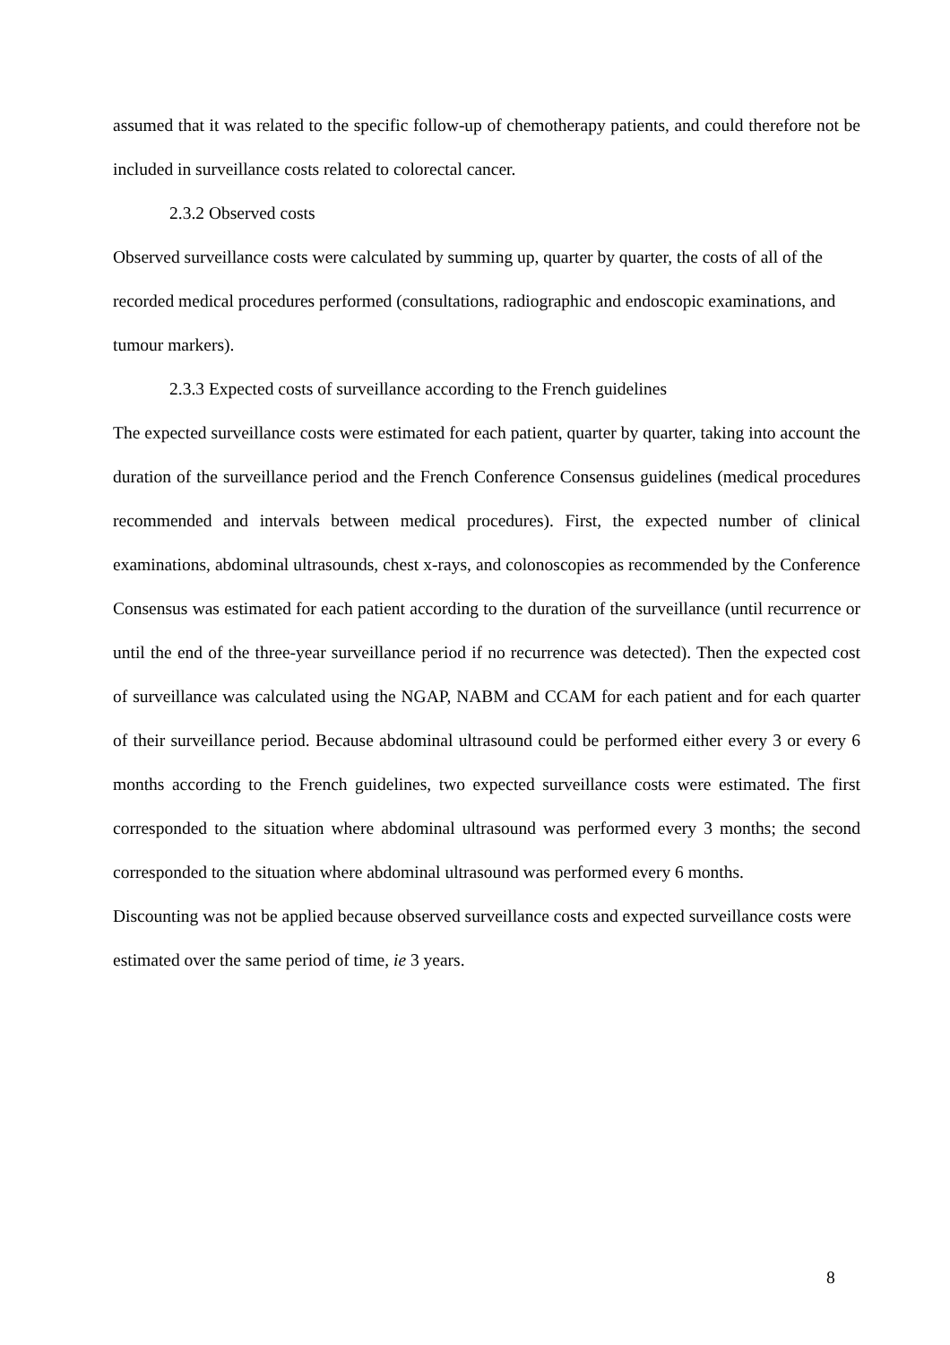assumed that it was related to the specific follow-up of chemotherapy patients, and could therefore not be included in surveillance costs related to colorectal cancer.
2.3.2 Observed costs
Observed surveillance costs were calculated by summing up, quarter by quarter, the costs of all of the recorded medical procedures performed (consultations, radiographic and endoscopic examinations, and tumour markers).
2.3.3 Expected costs of surveillance according to the French guidelines
The expected surveillance costs were estimated for each patient, quarter by quarter, taking into account the duration of the surveillance period and the French Conference Consensus guidelines (medical procedures recommended and intervals between medical procedures). First, the expected number of clinical examinations, abdominal ultrasounds, chest x-rays, and colonoscopies as recommended by the Conference Consensus was estimated for each patient according to the duration of the surveillance (until recurrence or until the end of the three-year surveillance period if no recurrence was detected). Then the expected cost of surveillance was calculated using the NGAP, NABM and CCAM for each patient and for each quarter of their surveillance period. Because abdominal ultrasound could be performed either every 3 or every 6 months according to the French guidelines, two expected surveillance costs were estimated. The first corresponded to the situation where abdominal ultrasound was performed every 3 months; the second corresponded to the situation where abdominal ultrasound was performed every 6 months.
Discounting was not be applied because observed surveillance costs and expected surveillance costs were estimated over the same period of time, ie 3 years.
8